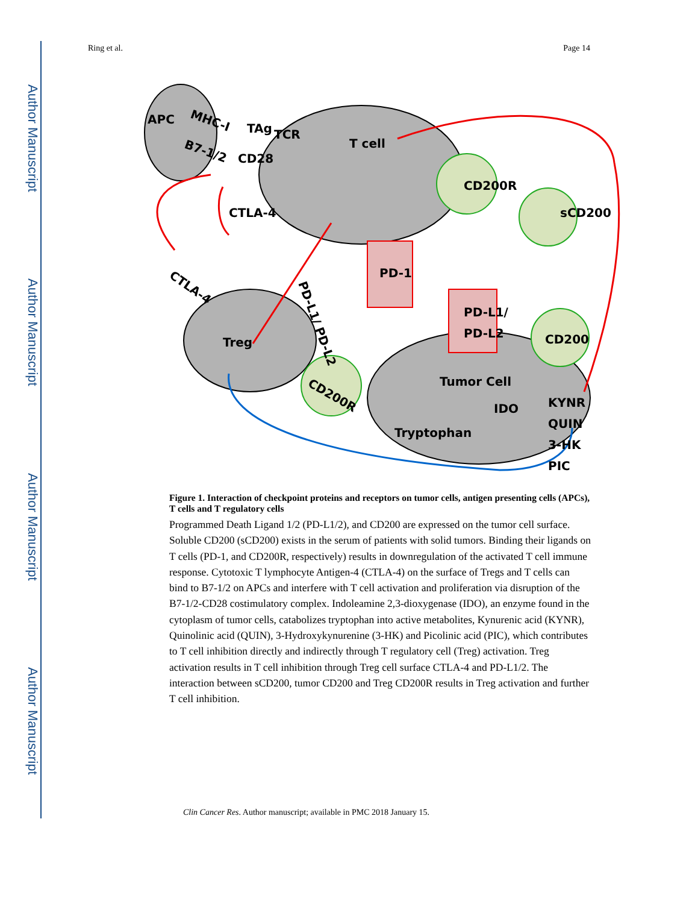Author Manuscript
Author Manuscript
Author Manuscript
Author Manuscript
Ring et al. Page 14
APC
MHC-I
TAg
TCR
B7-1/2
CD28
CTLA-4
T cell
CD200R
sCD200
PD-1
CTLA-4
PD-L1/ PD-L2
PD-L1/
PD-L2
CD200
Treg
CD200R
Tumor Cell
IDO
Tryptophan
KYNR
QUIN
3-HK
PIC
Figure 1. Interaction of checkpoint proteins and receptors on tumor cells, antigen presenting cells (APCs), T cells and T regulatory cells
Programmed Death Ligand 1/2 (PD-L1/2), and CD200 are expressed on the tumor cell surface. Soluble CD200 (sCD200) exists in the serum of patients with solid tumors. Binding their ligands on T cells (PD-1, and CD200R, respectively) results in downregulation of the activated T cell immune response. Cytotoxic T lymphocyte Antigen-4 (CTLA-4) on the surface of Tregs and T cells can bind to B7-1/2 on APCs and interfere with T cell activation and proliferation via disruption of the B7-1/2-CD28 costimulatory complex. Indoleamine 2,3-dioxygenase (IDO), an enzyme found in the cytoplasm of tumor cells, catabolizes tryptophan into active metabolites, Kynurenic acid (KYNR), Quinolinic acid (QUIN), 3-Hydroxykynurenine (3-HK) and Picolinic acid (PIC), which contributes to T cell inhibition directly and indirectly through T regulatory cell (Treg) activation. Treg activation results in T cell inhibition through Treg cell surface CTLA-4 and PD-L1/2. The interaction between sCD200, tumor CD200 and Treg CD200R results in Treg activation and further T cell inhibition.
Clin Cancer Res. Author manuscript; available in PMC 2018 January 15.